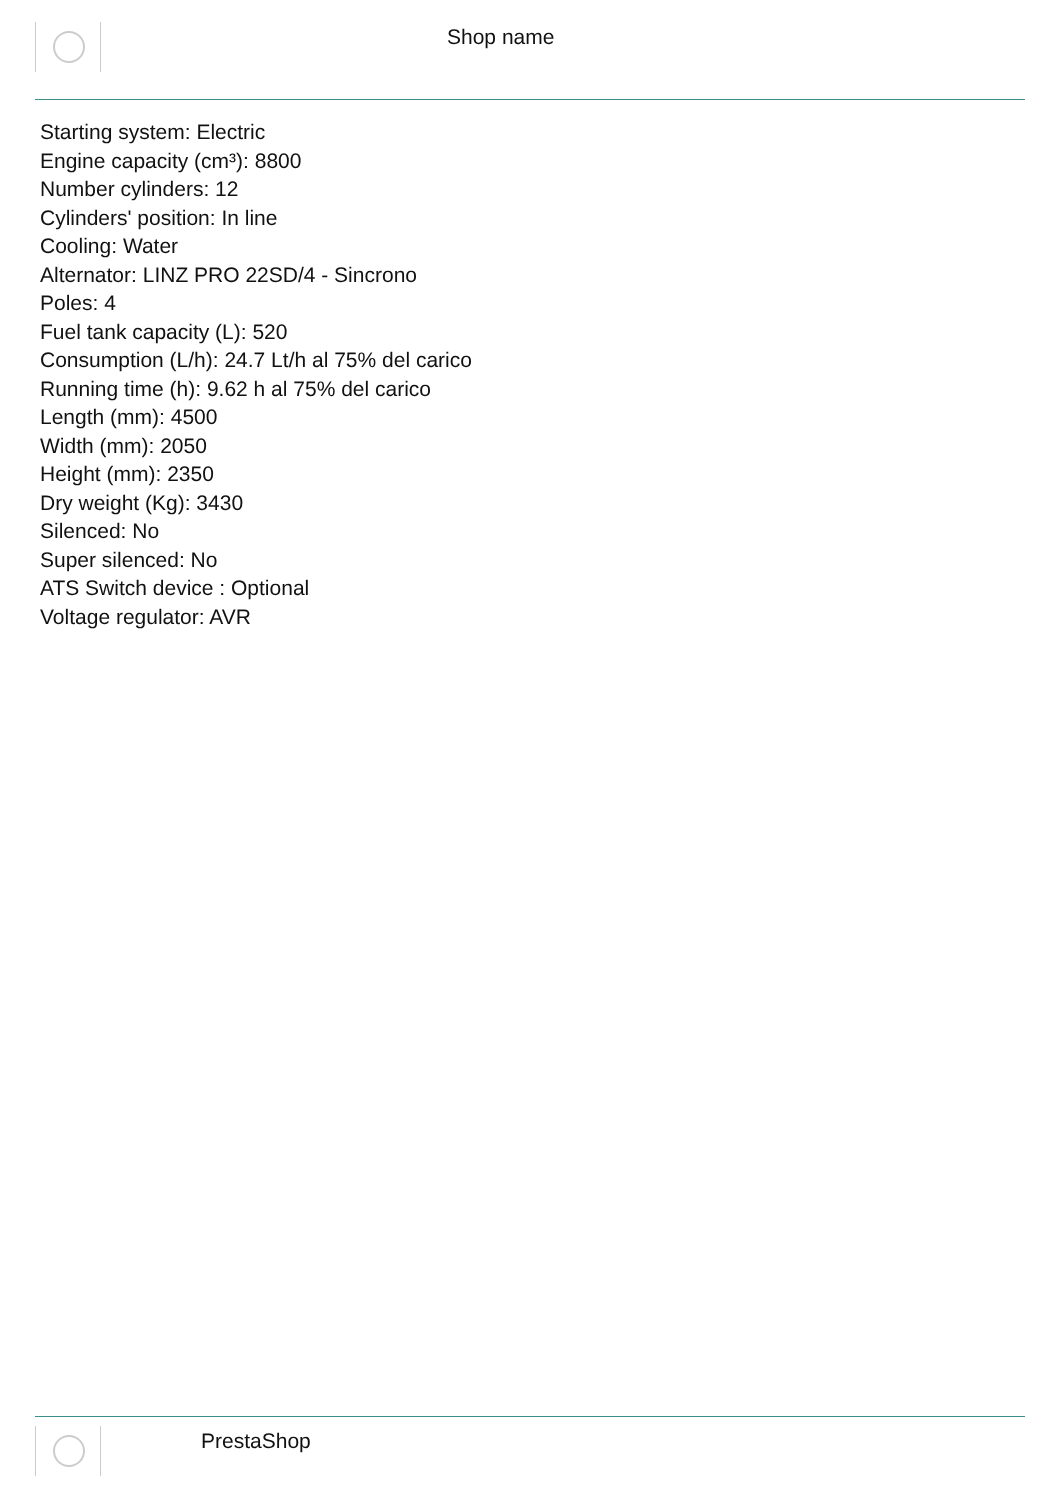Shop name
Starting system: Electric
Engine capacity (cm³): 8800
Number cylinders: 12
Cylinders' position: In line
Cooling: Water
Alternator: LINZ PRO 22SD/4 - Sincrono
Poles: 4
Fuel tank capacity (L): 520
Consumption (L/h): 24.7 Lt/h al 75% del carico
Running time (h): 9.62 h al 75% del carico
Length (mm): 4500
Width (mm): 2050
Height (mm): 2350
Dry weight (Kg): 3430
Silenced: No
Super silenced: No
ATS Switch device : Optional
Voltage regulator: AVR
PrestaShop